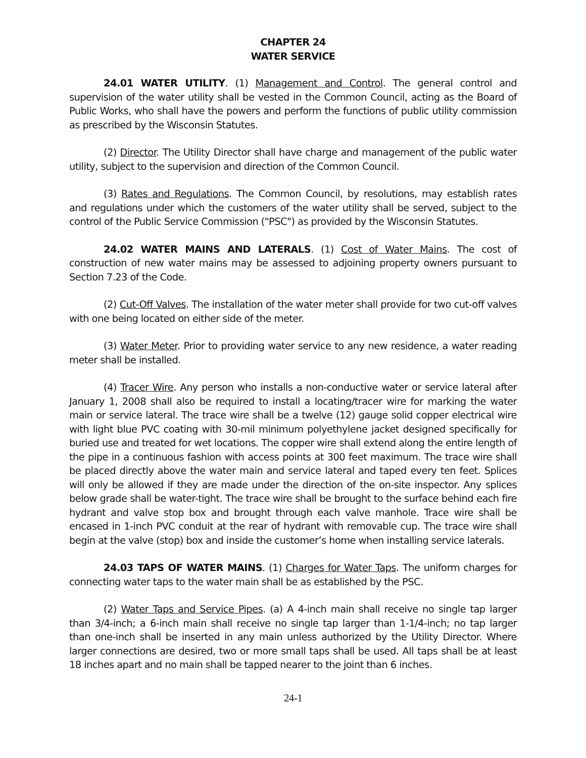CHAPTER 24
WATER SERVICE
24.01 WATER UTILITY. (1) Management and Control. The general control and supervision of the water utility shall be vested in the Common Council, acting as the Board of Public Works, who shall have the powers and perform the functions of public utility commission as prescribed by the Wisconsin Statutes.
(2) Director. The Utility Director shall have charge and management of the public water utility, subject to the supervision and direction of the Common Council.
(3) Rates and Regulations. The Common Council, by resolutions, may establish rates and regulations under which the customers of the water utility shall be served, subject to the control of the Public Service Commission ("PSC") as provided by the Wisconsin Statutes.
24.02 WATER MAINS AND LATERALS. (1) Cost of Water Mains. The cost of construction of new water mains may be assessed to adjoining property owners pursuant to Section 7.23 of the Code.
(2) Cut-Off Valves. The installation of the water meter shall provide for two cut-off valves with one being located on either side of the meter.
(3) Water Meter. Prior to providing water service to any new residence, a water reading meter shall be installed.
(4) Tracer Wire. Any person who installs a non-conductive water or service lateral after January 1, 2008 shall also be required to install a locating/tracer wire for marking the water main or service lateral. The trace wire shall be a twelve (12) gauge solid copper electrical wire with light blue PVC coating with 30-mil minimum polyethylene jacket designed specifically for buried use and treated for wet locations. The copper wire shall extend along the entire length of the pipe in a continuous fashion with access points at 300 feet maximum. The trace wire shall be placed directly above the water main and service lateral and taped every ten feet. Splices will only be allowed if they are made under the direction of the on-site inspector. Any splices below grade shall be water-tight. The trace wire shall be brought to the surface behind each fire hydrant and valve stop box and brought through each valve manhole. Trace wire shall be encased in 1-inch PVC conduit at the rear of hydrant with removable cup. The trace wire shall begin at the valve (stop) box and inside the customer’s home when installing service laterals.
24.03 TAPS OF WATER MAINS. (1) Charges for Water Taps. The uniform charges for connecting water taps to the water main shall be as established by the PSC.
(2) Water Taps and Service Pipes. (a) A 4-inch main shall receive no single tap larger than 3/4-inch; a 6-inch main shall receive no single tap larger than 1-1/4-inch; no tap larger than one-inch shall be inserted in any main unless authorized by the Utility Director. Where larger connections are desired, two or more small taps shall be used. All taps shall be at least 18 inches apart and no main shall be tapped nearer to the joint than 6 inches.
24-1